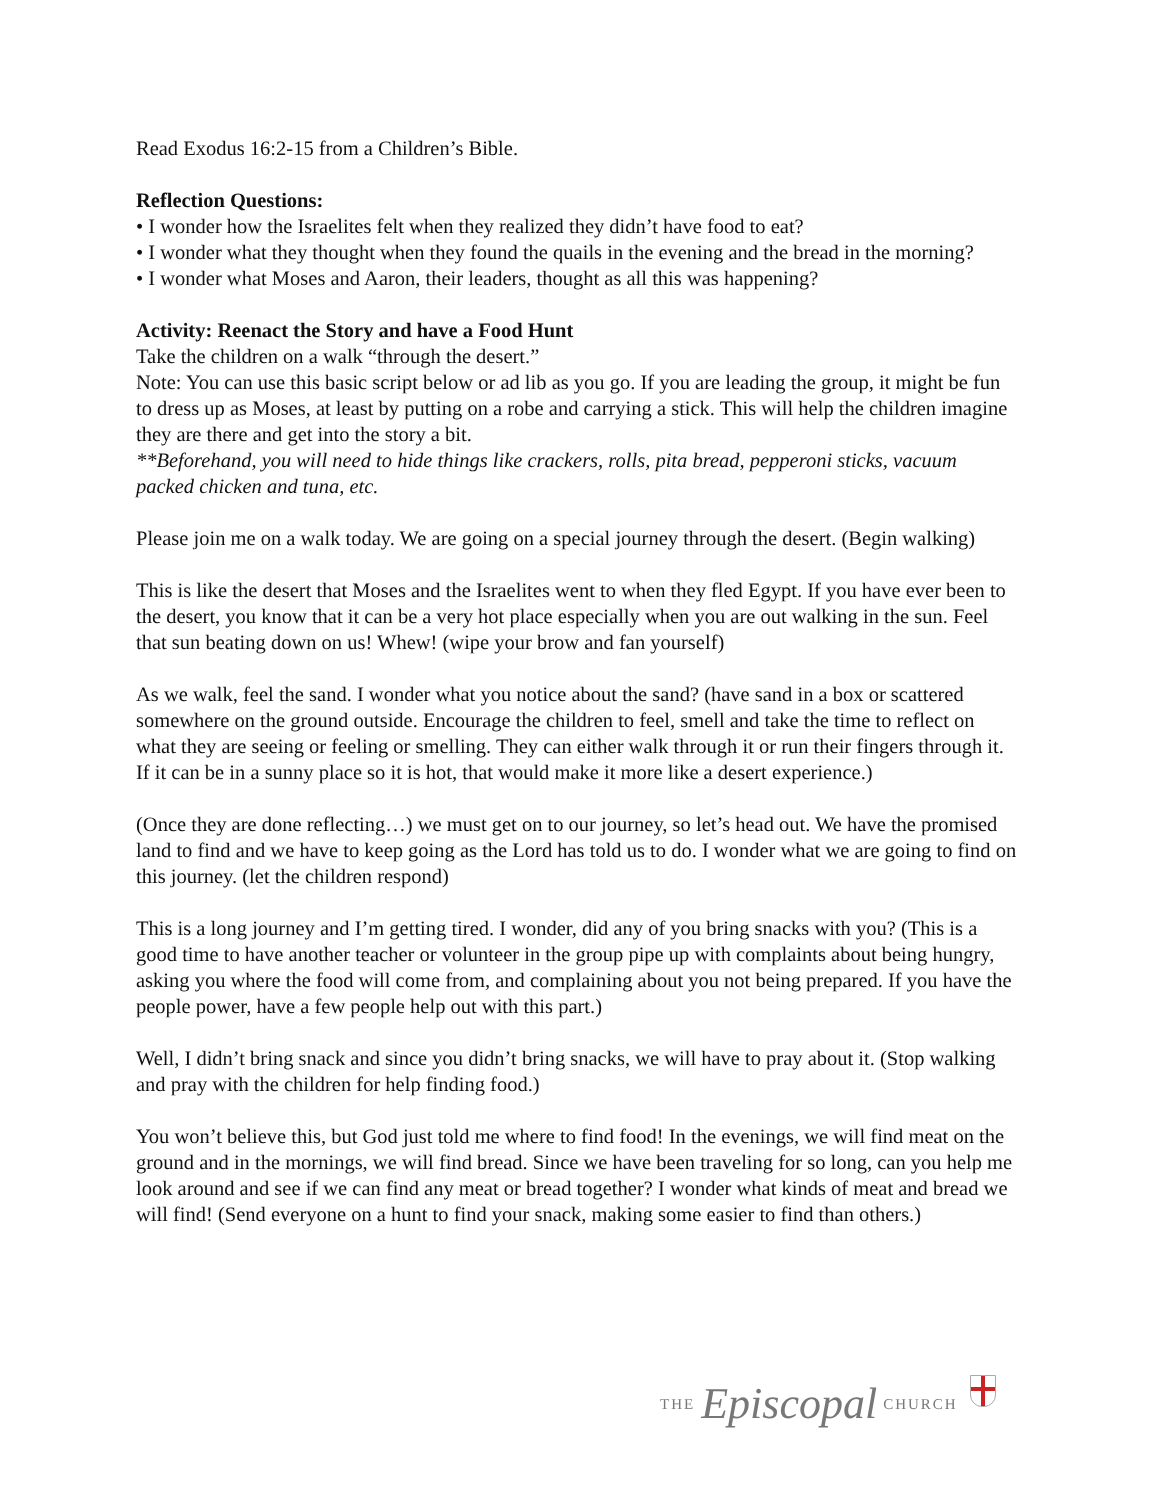Read Exodus 16:2-15 from a Children’s Bible.
Reflection Questions:
• I wonder how the Israelites felt when they realized they didn’t have food to eat?
• I wonder what they thought when they found the quails in the evening and the bread in the morning?
• I wonder what Moses and Aaron, their leaders, thought as all this was happening?
Activity: Reenact the Story and have a Food Hunt
Take the children on a walk “through the desert.”
Note: You can use this basic script below or ad lib as you go. If you are leading the group, it might be fun to dress up as Moses, at least by putting on a robe and carrying a stick. This will help the children imagine they are there and get into the story a bit.
**Beforehand, you will need to hide things like crackers, rolls, pita bread, pepperoni sticks, vacuum packed chicken and tuna, etc.
Please join me on a walk today. We are going on a special journey through the desert. (Begin walking)
This is like the desert that Moses and the Israelites went to when they fled Egypt. If you have ever been to the desert, you know that it can be a very hot place especially when you are out walking in the sun. Feel that sun beating down on us! Whew! (wipe your brow and fan yourself)
As we walk, feel the sand. I wonder what you notice about the sand? (have sand in a box or scattered somewhere on the ground outside. Encourage the children to feel, smell and take the time to reflect on what they are seeing or feeling or smelling. They can either walk through it or run their fingers through it. If it can be in a sunny place so it is hot, that would make it more like a desert experience.)
(Once they are done reflecting…) we must get on to our journey, so let’s head out. We have the promised land to find and we have to keep going as the Lord has told us to do. I wonder what we are going to find on this journey. (let the children respond)
This is a long journey and I’m getting tired. I wonder, did any of you bring snacks with you? (This is a good time to have another teacher or volunteer in the group pipe up with complaints about being hungry, asking you where the food will come from, and complaining about you not being prepared. If you have the people power, have a few people help out with this part.)
Well, I didn’t bring snack and since you didn’t bring snacks, we will have to pray about it. (Stop walking and pray with the children for help finding food.)
You won’t believe this, but God just told me where to find food! In the evenings, we will find meat on the ground and in the mornings, we will find bread. Since we have been traveling for so long, can you help me look around and see if we can find any meat or bread together? I wonder what kinds of meat and bread we will find! (Send everyone on a hunt to find your snack, making some easier to find than others.)
THE Episcopal CHURCH